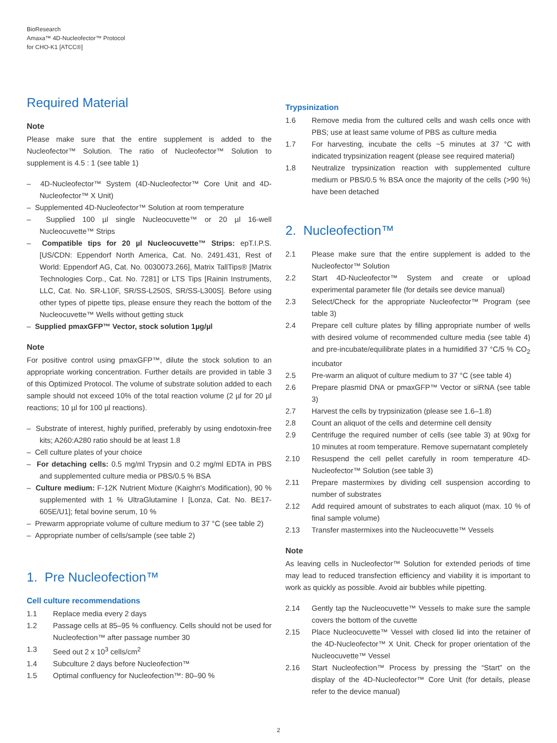BioResearch
Amaxa™ 4D-Nucleofector™ Protocol
for CHO-K1 [ATCC®]
Required Material
Note
Please make sure that the entire supplement is added to the Nucleofector™ Solution. The ratio of Nucleofector™ Solution to supplement is 4.5 : 1 (see table 1)
– 4D-Nucleofector™ System (4D-Nucleofector™ Core Unit and 4D-Nucleofector™ X Unit)
– Supplemented 4D-Nucleofector™ Solution at room temperature
– Supplied 100 µl single Nucleocuvette™ or 20 µl 16-well Nucleocuvette™ Strips
– Compatible tips for 20 µl Nucleocuvette™ Strips: epT.I.P.S. [US/CDN: Eppendorf North America, Cat. No. 2491.431, Rest of World: Eppendorf AG, Cat. No. 0030073.266], Matrix TallTips® [Matrix Technologies Corp., Cat. No. 7281] or LTS Tips [Rainin Instruments, LLC, Cat. No. SR-L10F, SR/SS-L250S, SR/SS-L300S]. Before using other types of pipette tips, please ensure they reach the bottom of the Nucleocuvette™ Wells without getting stuck
– Supplied pmaxGFP™ Vector, stock solution 1µg/µl
Note
For positive control using pmaxGFP™, dilute the stock solution to an appropriate working concentration. Further details are provided in table 3 of this Optimized Protocol. The volume of substrate solution added to each sample should not exceed 10% of the total reaction volume (2 µl for 20 µl reactions; 10 µl for 100 µl reactions).
– Substrate of interest, highly purified, preferably by using endotoxin-free kits; A260:A280 ratio should be at least 1.8
– Cell culture plates of your choice
– For detaching cells: 0.5 mg/ml Trypsin and 0.2 mg/ml EDTA in PBS and supplemented culture media or PBS/0.5 % BSA
– Culture medium: F-12K Nutrient Mixture (Kaighn's Modification), 90 % supplemented with 1 % UltraGlutamine I [Lonza, Cat. No. BE17-605E/U1]; fetal bovine serum, 10 %
– Prewarm appropriate volume of culture medium to 37 °C (see table 2)
– Appropriate number of cells/sample (see table 2)
1. Pre Nucleofection™
Cell culture recommendations
1.1 Replace media every 2 days
1.2 Passage cells at 85–95 % confluency. Cells should not be used for Nucleofection™ after passage number 30
1.3 Seed out 2 x 10<sup>3</sup> cells/cm<sup>2</sup>
1.4 Subculture 2 days before Nucleofection™
1.5 Optimal confluency for Nucleofection™: 80–90 %
Trypsinization
1.6 Remove media from the cultured cells and wash cells once with PBS; use at least same volume of PBS as culture media
1.7 For harvesting, incubate the cells ~5 minutes at 37 °C with indicated trypsinization reagent (please see required material)
1.8 Neutralize trypsinization reaction with supplemented culture medium or PBS/0.5 % BSA once the majority of the cells (>90 %) have been detached
2. Nucleofection™
2.1 Please make sure that the entire supplement is added to the Nucleofector™ Solution
2.2 Start 4D-Nucleofector™ System and create or upload experimental parameter file (for details see device manual)
2.3 Select/Check for the appropriate Nucleofector™ Program (see table 3)
2.4 Prepare cell culture plates by filling appropriate number of wells with desired volume of recommended culture media (see table 4) and pre-incubate/equilibrate plates in a humidified 37 °C/5 % CO<sub>2</sub> incubator
2.5 Pre-warm an aliquot of culture medium to 37 °C (see table 4)
2.6 Prepare plasmid DNA or pmaxGFP™ Vector or siRNA (see table 3)
2.7 Harvest the cells by trypsinization (please see 1.6–1.8)
2.8 Count an aliquot of the cells and determine cell density
2.9 Centrifuge the required number of cells (see table 3) at 90xg for 10 minutes at room temperature. Remove supernatant completely
2.10 Resuspend the cell pellet carefully in room temperature 4D-Nucleofector™ Solution (see table 3)
2.11 Prepare mastermixes by dividing cell suspension according to number of substrates
2.12 Add required amount of substrates to each aliquot (max. 10 % of final sample volume)
2.13 Transfer mastermixes into the Nucleocuvette™ Vessels
Note
As leaving cells in Nucleofector™ Solution for extended periods of time may lead to reduced transfection efficiency and viability it is important to work as quickly as possible. Avoid air bubbles while pipetting.
2.14 Gently tap the Nucleocuvette™ Vessels to make sure the sample covers the bottom of the cuvette
2.15 Place Nucleocuvette™ Vessel with closed lid into the retainer of the 4D-Nucleofector™ X Unit. Check for proper orientation of the Nucleocuvette™ Vessel
2.16 Start Nucleofection™ Process by pressing the “Start” on the display of the 4D-Nucleofector™ Core Unit (for details, please refer to the device manual)
2